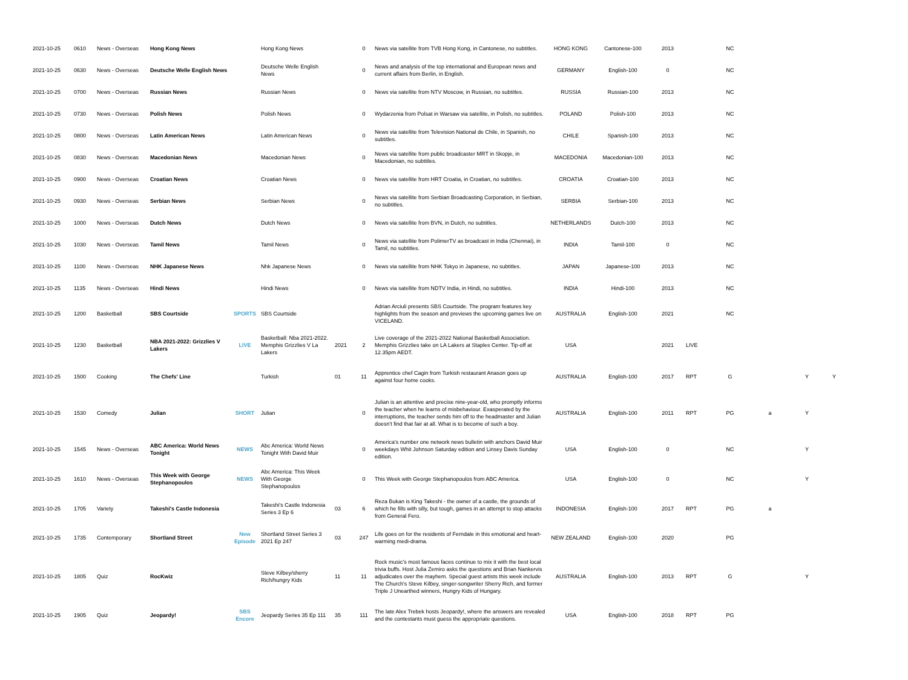| 2021-10-25 | 0610 | News - Overseas | Hong Kong News | | Hong Kong News | | 0 | News via satellite from TVB Hong Kong, in Cantonese, no subtitles. | HONG KONG | Cantonese-100 | 2013 | | NC | | | |
| 2021-10-25 | 0630 | News - Overseas | Deutsche Welle English News | | Deutsche Welle English News | | 0 | News and analysis of the top international and European news and current affairs from Berlin, in English. | GERMANY | English-100 | 0 | | NC | | | |
| 2021-10-25 | 0700 | News - Overseas | Russian News | | Russian News | | 0 | News via satellite from NTV Moscow, in Russian, no subtitles. | RUSSIA | Russian-100 | 2013 | | NC | | | |
| 2021-10-25 | 0730 | News - Overseas | Polish News | | Polish News | | 0 | Wydarzenia from Polsat in Warsaw via satellite, in Polish, no subtitles. | POLAND | Polish-100 | 2013 | | NC | | | |
| 2021-10-25 | 0800 | News - Overseas | Latin American News | | Latin American News | | 0 | News via satellite from Television National de Chile, in Spanish, no subtitles. | CHILE | Spanish-100 | 2013 | | NC | | | |
| 2021-10-25 | 0830 | News - Overseas | Macedonian News | | Macedonian News | | 0 | News via satellite from public broadcaster MRT in Skopje, in Macedonian, no subtitles. | MACEDONIA | Macedonian-100 | 2013 | | NC | | | |
| 2021-10-25 | 0900 | News - Overseas | Croatian News | | Croatian News | | 0 | News via satellite from HRT Croatia, in Croatian, no subtitles. | CROATIA | Croatian-100 | 2013 | | NC | | | |
| 2021-10-25 | 0930 | News - Overseas | Serbian News | | Serbian News | | 0 | News via satellite from Serbian Broadcasting Corporation, in Serbian, no subtitles. | SERBIA | Serbian-100 | 2013 | | NC | | | |
| 2021-10-25 | 1000 | News - Overseas | Dutch News | | Dutch News | | 0 | News via satellite from BVN, in Dutch, no subtitles. | NETHERLANDS | Dutch-100 | 2013 | | NC | | | |
| 2021-10-25 | 1030 | News - Overseas | Tamil News | | Tamil News | | 0 | News via satellite from PolimerTV as broadcast in India (Chennai), in Tamil, no subtitles. | INDIA | Tamil-100 | 0 | | NC | | | |
| 2021-10-25 | 1100 | News - Overseas | NHK Japanese News | | Nhk Japanese News | | 0 | News via satellite from NHK Tokyo in Japanese, no subtitles. | JAPAN | Japanese-100 | 2013 | | NC | | | |
| 2021-10-25 | 1135 | News - Overseas | Hindi News | | Hindi News | | 0 | News via satellite from NDTV India, in Hindi, no subtitles. | INDIA | Hindi-100 | 2013 | | NC | | | |
| 2021-10-25 | 1200 | Basketball | SBS Courtside | SPORTS | SBS Courtside | | | Adrian Arciuli presents SBS Courtside. The program features key highlights from the season and previews the upcoming games live on VICELAND. | AUSTRALIA | English-100 | 2021 | | NC | | | |
| 2021-10-25 | 1230 | Basketball | NBA 2021-2022: Grizzlies V Lakers | LIVE | Basketball: Nba 2021-2022. Memphis Grizzlies V La Lakers | 2021 | 2 | Live coverage of the 2021-2022 National Basketball Association. Memphis Grizzlies take on LA Lakers at Staples Center. Tip-off at 12.35pm AEDT. | USA | | 2021 | LIVE | | | | |
| 2021-10-25 | 1500 | Cooking | The Chefs' Line | | Turkish | 01 | 11 | Apprentice chef Cagin from Turkish restaurant Anason goes up against four home cooks. | AUSTRALIA | English-100 | 2017 | RPT | G | | Y | Y |
| 2021-10-25 | 1530 | Comedy | Julian | SHORT | Julian | | 0 | Julian is an attentive and precise nine-year-old, who promptly informs the teacher when he learns of misbehaviour. Exasperated by the interruptions, the teacher sends him off to the headmaster and Julian doesn't find that fair at all. What is to become of such a boy. | AUSTRALIA | English-100 | 2011 | RPT | PG | a | Y | |
| 2021-10-25 | 1545 | News - Overseas | ABC America: World News Tonight | NEWS | Abc America: World News Tonight With David Muir | | 0 | America's number one network news bulletin with anchors David Muir weekdays Whit Johnson Saturday edition and Linsey Davis Sunday edition. | USA | English-100 | 0 | | NC | | Y | |
| 2021-10-25 | 1610 | News - Overseas | This Week with George Stephanopoulos | NEWS | Abc America: This Week With George Stephanopoulos | | 0 | This Week with George Stephanopoulos from ABC America. | USA | English-100 | 0 | | NC | | Y | |
| 2021-10-25 | 1705 | Variety | Takeshi's Castle Indonesia | | Takeshi's Castle Indonesia Series 3 Ep 6 | 03 | 6 | Reza Bukan is King Takeshi - the owner of a castle, the grounds of which he fills with silly, but tough, games in an attempt to stop attacks from General Fero. | INDONESIA | English-100 | 2017 | RPT | PG | a | | |
| 2021-10-25 | 1735 | Contemporary | Shortland Street | New Episode | Shortland Street Series 3 2021 Ep 247 | 03 | 247 | Life goes on for the residents of Ferndale in this emotional and heart-warming medi-drama. | NEW ZEALAND | English-100 | 2020 | | PG | | | |
| 2021-10-25 | 1805 | Quiz | RocKwiz | | Steve Kilbey/sherry Rich/hungry Kids | 11 | 11 | Rock music's most famous faces continue to mix it with the best local trivia buffs. Host Julia Zemiro asks the questions and Brian Nankervis adjudicates over the mayhem. Special guest artists this week include The Church's Steve Kilbey, singer-songwriter Sherry Rich, and former Triple J Unearthed winners, Hungry Kids of Hungary. | AUSTRALIA | English-100 | 2013 | RPT | G | | Y | |
| 2021-10-25 | 1905 | Quiz | Jeopardy! | SBS Encore | Jeopardy Series 35 Ep 111 | 35 | 111 | The late Alex Trebek hosts Jeopardy!, where the answers are revealed and the contestants must guess the appropriate questions. | USA | English-100 | 2018 | RPT | PG | | | |